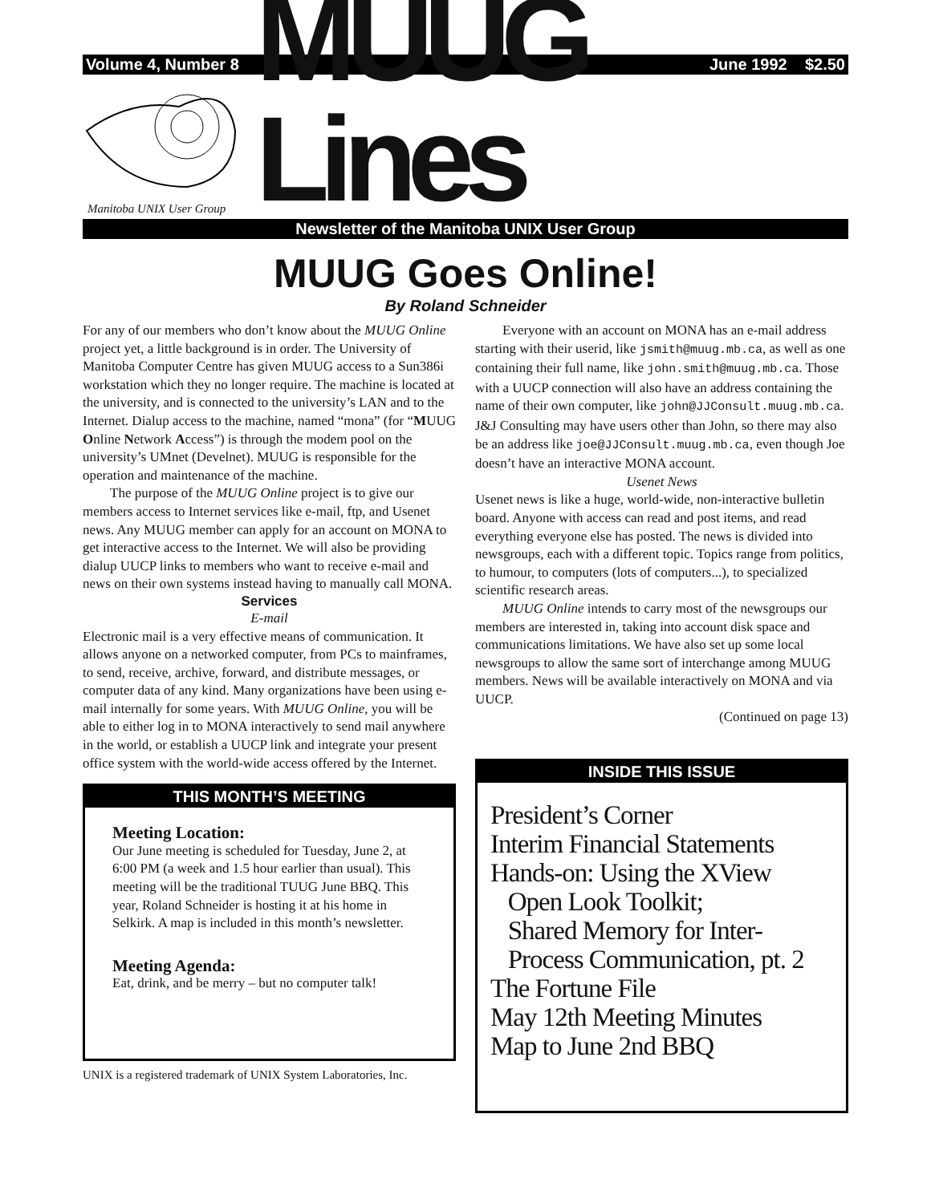Volume 4, Number 8 June 1992 $2.50
Manitoba UNIX User Group
MUUG Lines
Newsletter of the Manitoba UNIX User Group
MUUG Goes Online!
By Roland Schneider
For any of our members who don’t know about the MUUG Online project yet, a little background is in order. The University of Manitoba Computer Centre has given MUUG access to a Sun386i workstation which they no longer require. The machine is located at the university, and is connected to the university’s LAN and to the Internet. Dialup access to the machine, named “mona” (for “MUUG Online Network Access”) is through the modem pool on the university’s UMnet (Develnet). MUUG is responsible for the operation and maintenance of the machine.
The purpose of the MUUG Online project is to give our members access to Internet services like e-mail, ftp, and Usenet news. Any MUUG member can apply for an account on MONA to get interactive access to the Internet. We will also be providing dialup UUCP links to members who want to receive e-mail and news on their own systems instead having to manually call MONA.
Services
E-mail
Electronic mail is a very effective means of communication. It allows anyone on a networked computer, from PCs to mainframes, to send, receive, archive, forward, and distribute messages, or computer data of any kind. Many organizations have been using e-mail internally for some years. With MUUG Online, you will be able to either log in to MONA interactively to send mail anywhere in the world, or establish a UUCP link and integrate your present office system with the world-wide access offered by the Internet.
THIS MONTH’S MEETING
Meeting Location:
Our June meeting is scheduled for Tuesday, June 2, at 6:00 PM (a week and 1.5 hour earlier than usual). This meeting will be the traditional TUUG June BBQ. This year, Roland Schneider is hosting it at his home in Selkirk. A map is included in this month’s newsletter.
Meeting Agenda:
Eat, drink, and be merry – but no computer talk!
UNIX is a registered trademark of UNIX System Laboratories, Inc.
Everyone with an account on MONA has an e-mail address starting with their userid, like jsmith@muug.mb.ca, as well as one containing their full name, like john.smith@muug.mb.ca. Those with a UUCP connection will also have an address containing the name of their own computer, like john@JJConsult.muug.mb.ca. J&J Consulting may have users other than John, so there may also be an address like joe@JJConsult.muug.mb.ca, even though Joe doesn’t have an interactive MONA account.
Usenet News
Usenet news is like a huge, world-wide, non-interactive bulletin board. Anyone with access can read and post items, and read everything everyone else has posted. The news is divided into newsgroups, each with a different topic. Topics range from politics, to humour, to computers (lots of computers...), to specialized scientific research areas.
MUUG Online intends to carry most of the newsgroups our members are interested in, taking into account disk space and communications limitations. We have also set up some local newsgroups to allow the same sort of interchange among MUUG members. News will be available interactively on MONA and via UUCP.
(Continued on page 13)
INSIDE THIS ISSUE
President’s Corner
Interim Financial Statements
Hands-on: Using the XView
Open Look Toolkit;
Shared Memory for Inter-
Process Communication, pt. 2
The Fortune File
May 12th Meeting Minutes
Map to June 2nd BBQ